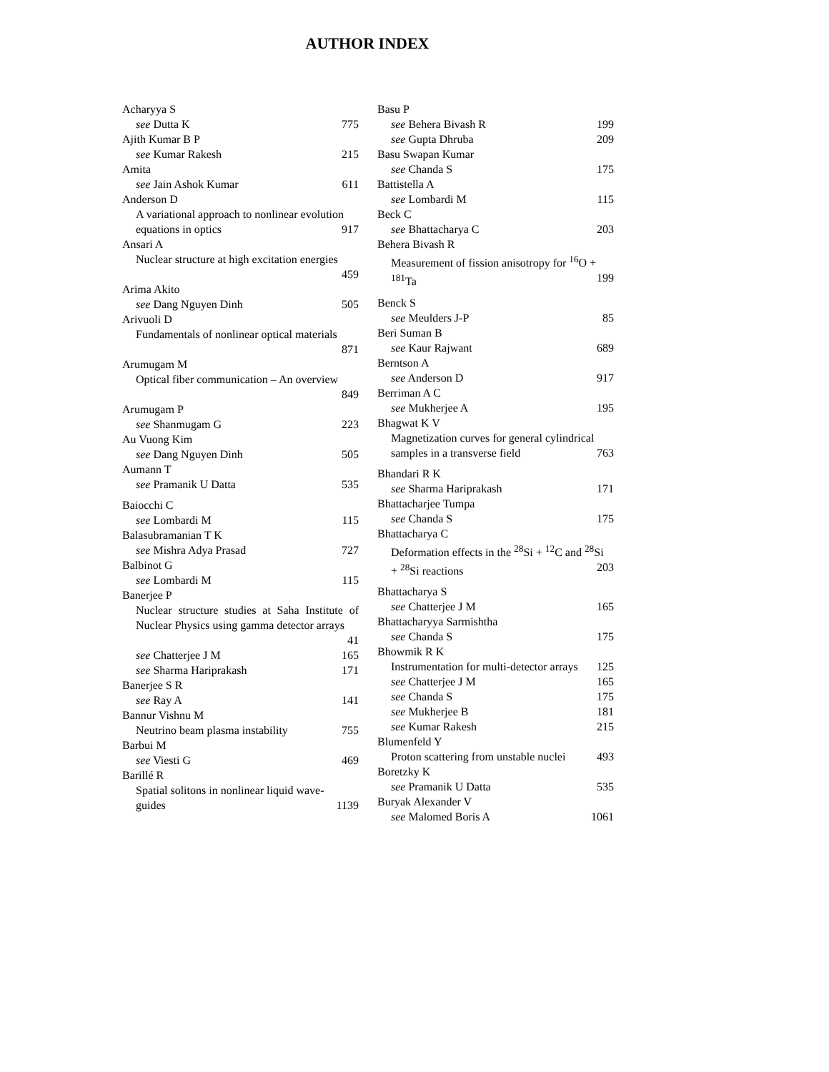AUTHOR INDEX
Acharyya S
see Dutta K 775
Ajith Kumar B P
see Kumar Rakesh 215
Amita
see Jain Ashok Kumar 611
Anderson D
A variational approach to nonlinear evolution
equations in optics 917
Ansari A
Nuclear structure at high excitation energies
459
Arima Akito
see Dang Nguyen Dinh 505
Arivuoli D
Fundamentals of nonlinear optical materials
871
Arumugam M
Optical fiber communication – An overview
849
Arumugam P
see Shanmugam G 223
Au Vuong Kim
see Dang Nguyen Dinh 505
Aumann T
see Pramanik U Datta 535
Baiocchi C
see Lombardi M 115
Balasubramanian T K
see Mishra Adya Prasad 727
Balbinot G
see Lombardi M 115
Banerjee P
Nuclear structure studies at Saha Institute of Nuclear Physics using gamma detector arrays
41
see Chatterjee J M 165
see Sharma Hariprakash 171
Banerjee S R
see Ray A 141
Bannur Vishnu M
Neutrino beam plasma instability 755
Barbui M
see Viesti G 469
Barillé R
Spatial solitons in nonlinear liquid wave-
guides 1139
Basu P
see Behera Bivash R 199
see Gupta Dhruba 209
Basu Swapan Kumar
see Chanda S 175
Battistella A
see Lombardi M 115
Beck C
see Bhattacharya C 203
Behera Bivash R
Measurement of fission anisotropy for <sup>16</sup>O +
<sup>181</sup>Ta 199
Benck S
see Meulders J-P 85
Beri Suman B
see Kaur Rajwant 689
Berntson A
see Anderson D 917
Berriman A C
see Mukherjee A 195
Bhagwat K V
Magnetization curves for general cylindrical
samples in a transverse field 763
Bhandari R K
see Sharma Hariprakash 171
Bhattacharjee Tumpa
see Chanda S 175
Bhattacharya C
Deformation effects in the <sup>28</sup>Si + <sup>12</sup>C and <sup>28</sup>Si
+ <sup>28</sup>Si reactions 203
Bhattacharya S
see Chatterjee J M 165
Bhattacharyya Sarmishtha
see Chanda S 175
Bhowmik R K
Instrumentation for multi-detector arrays 125
see Chatterjee J M 165
see Chanda S 175
see Mukherjee B 181
see Kumar Rakesh 215
Blumenfeld Y
Proton scattering from unstable nuclei 493
Boretzky K
see Pramanik U Datta 535
Buryak Alexander V
see Malomed Boris A 1061